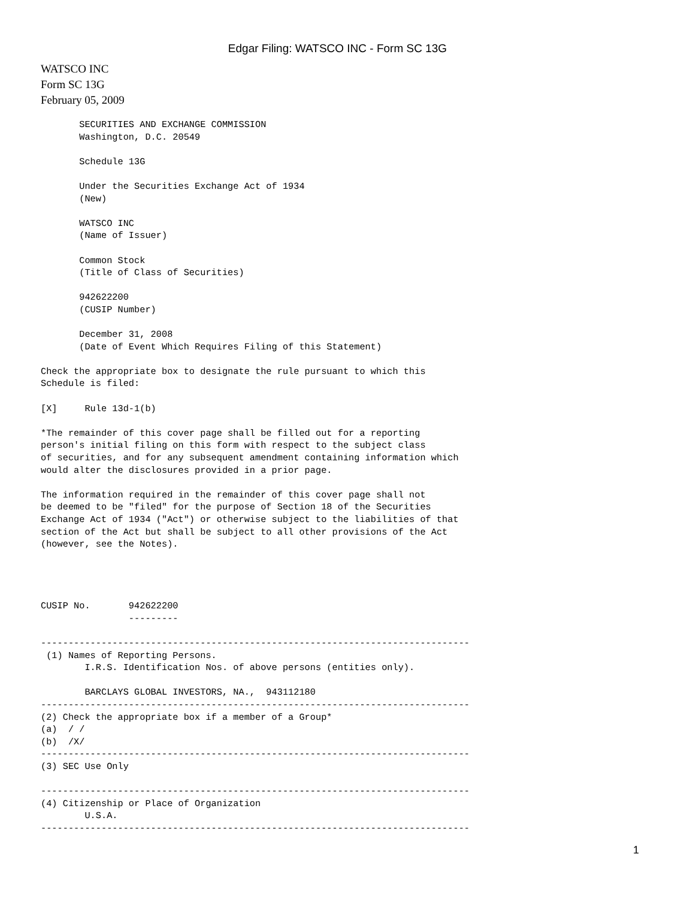Edgar Filing: WATSCO INC - Form SC 13G
WATSCO INC
Form SC 13G
February 05, 2009
       SECURITIES AND EXCHANGE COMMISSION
       Washington, D.C. 20549

       Schedule 13G

       Under the Securities Exchange Act of 1934
       (New)

       WATSCO INC
       (Name of Issuer)

       Common Stock
       (Title of Class of Securities)

       942622200
       (CUSIP Number)

       December 31, 2008
       (Date of Event Which Requires Filing of this Statement)

Check the appropriate box to designate the rule pursuant to which this
Schedule is filed:

[X]     Rule 13d-1(b)

*The remainder of this cover page shall be filled out for a reporting
person's initial filing on this form with respect to the subject class
of securities, and for any subsequent amendment containing information which
would alter the disclosures provided in a prior page.

The information required in the remainder of this cover page shall not
be deemed to be "filed" for the purpose of Section 18 of the Securities
Exchange Act of 1934 ("Act") or otherwise subject to the liabilities of that
section of the Act but shall be subject to all other provisions of the Act
(however, see the Notes).




CUSIP No.       942622200
                ---------

------------------------------------------------------------------------------
 (1) Names of Reporting Persons.
        I.R.S. Identification Nos. of above persons (entities only).

        BARCLAYS GLOBAL INVESTORS, NA.,  943112180
------------------------------------------------------------------------------
(2) Check the appropriate box if a member of a Group*
(a)  / /
(b)  /X/
------------------------------------------------------------------------------
(3) SEC Use Only

------------------------------------------------------------------------------
(4) Citizenship or Place of Organization
        U.S.A.
------------------------------------------------------------------------------
1